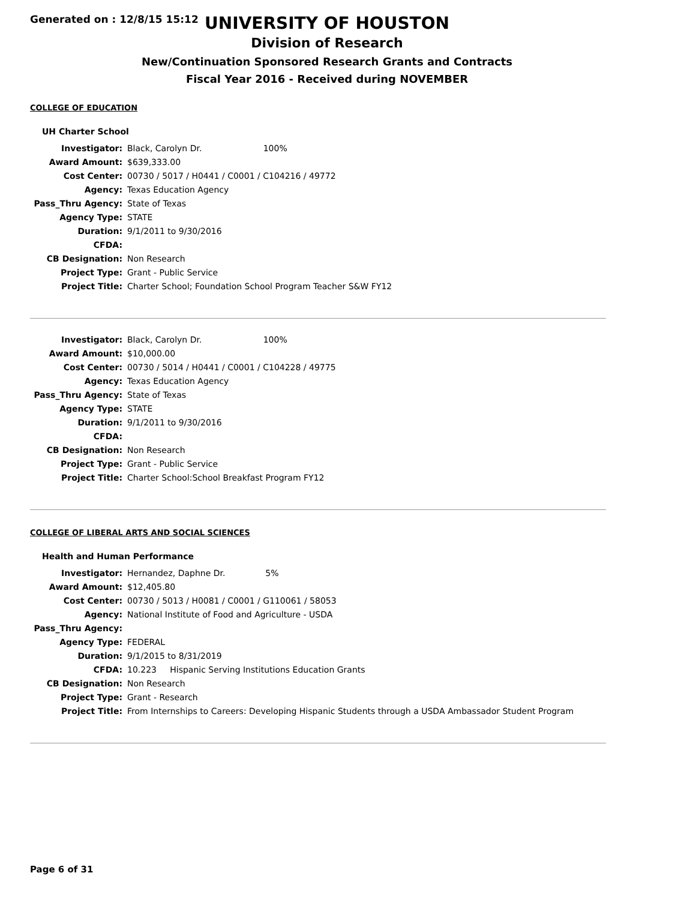Generated on : 12/8/15 15:12
UNIVERSITY OF HOUSTON
Division of Research
New/Continuation Sponsored Research Grants and Contracts
Fiscal Year 2016 - Received during NOVEMBER
COLLEGE OF EDUCATION
UH Charter School
| Investigator: | Black, Carolyn Dr. 100% |
| Award Amount: | $639,333.00 |
| Cost Center: | 00730 / 5017 / H0441 / C0001 / C104216 / 49772 |
| Agency: | Texas Education Agency |
| Pass_Thru Agency: | State of Texas |
| Agency Type: | STATE |
| Duration: | 9/1/2011 to 9/30/2016 |
| CFDA: | |
| CB Designation: | Non Research |
| Project Type: | Grant - Public Service |
| Project Title: | Charter School; Foundation School Program Teacher S&W FY12 |
| Investigator: | Black, Carolyn Dr. 100% |
| Award Amount: | $10,000.00 |
| Cost Center: | 00730 / 5014 / H0441 / C0001 / C104228 / 49775 |
| Agency: | Texas Education Agency |
| Pass_Thru Agency: | State of Texas |
| Agency Type: | STATE |
| Duration: | 9/1/2011 to 9/30/2016 |
| CFDA: | |
| CB Designation: | Non Research |
| Project Type: | Grant - Public Service |
| Project Title: | Charter School:School Breakfast Program FY12 |
COLLEGE OF LIBERAL ARTS AND SOCIAL SCIENCES
Health and Human Performance
| Investigator: | Hernandez, Daphne Dr. 5% |
| Award Amount: | $12,405.80 |
| Cost Center: | 00730 / 5013 / H0081 / C0001 / G110061 / 58053 |
| Agency: | National Institute of Food and Agriculture - USDA |
| Pass_Thru Agency: | |
| Agency Type: | FEDERAL |
| Duration: | 9/1/2015 to 8/31/2019 |
| CFDA: | 10.223 Hispanic Serving Institutions Education Grants |
| CB Designation: | Non Research |
| Project Type: | Grant - Research |
| Project Title: | From Internships to Careers: Developing Hispanic Students through a USDA Ambassador Student Program |
Page 6 of 31